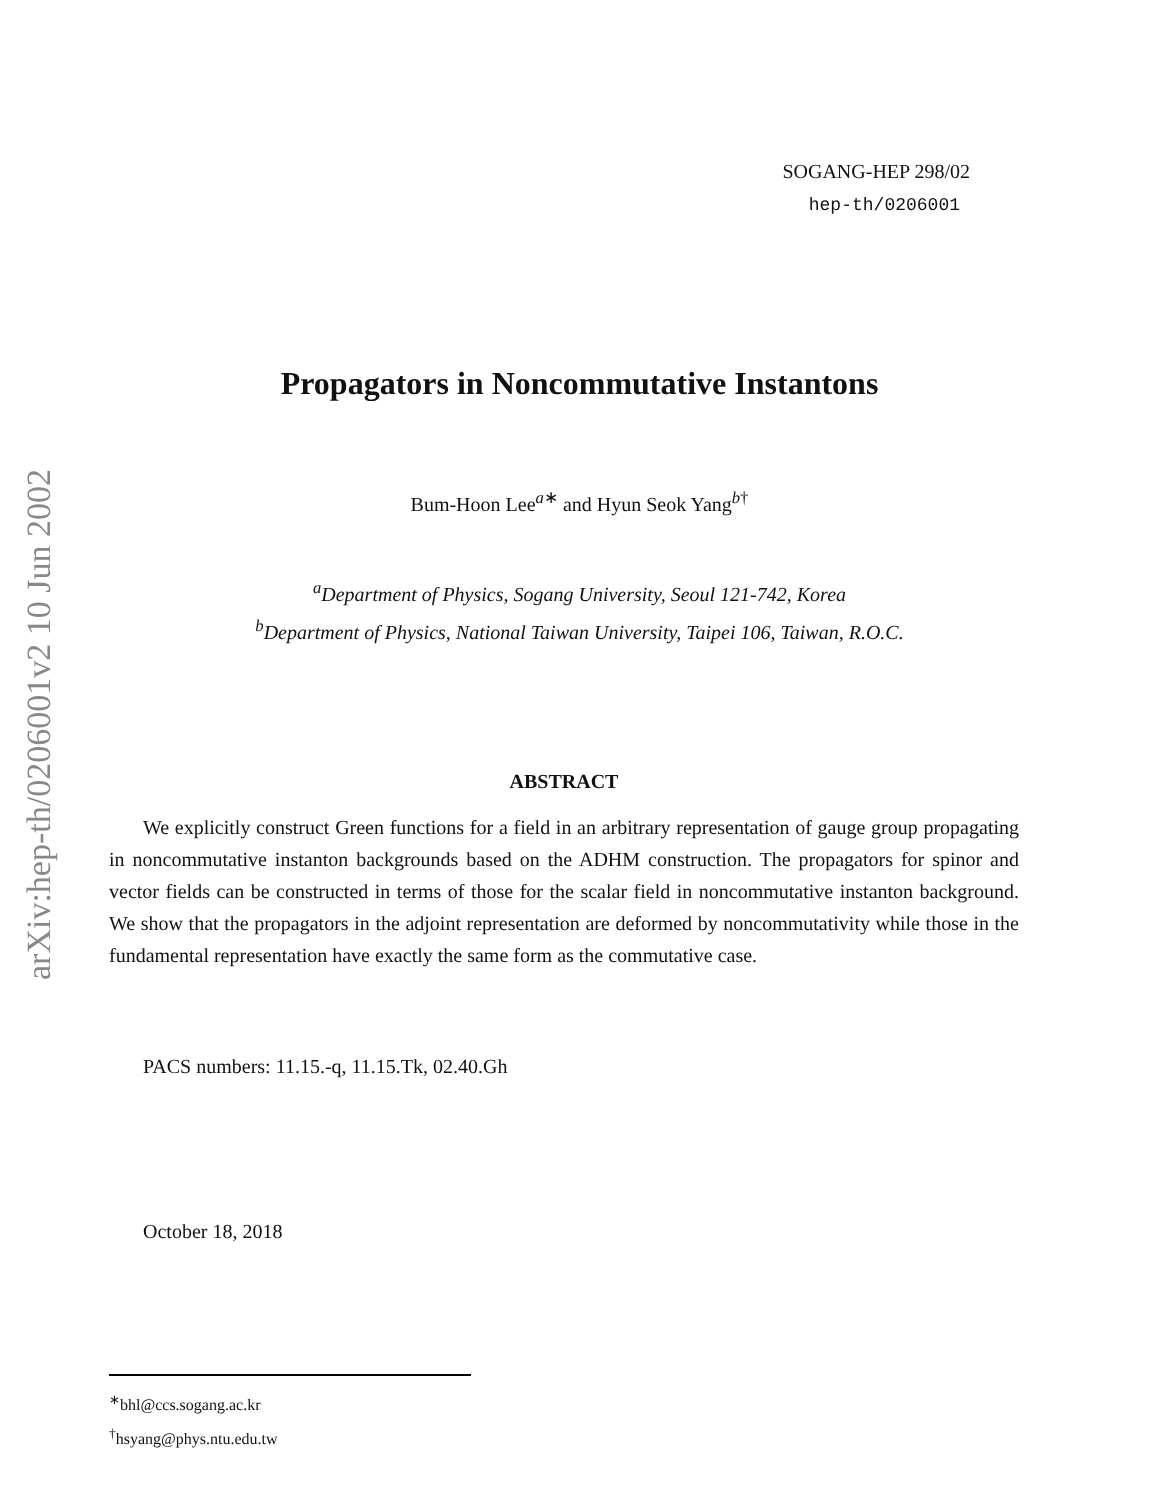arXiv:hep-th/0206001v2 10 Jun 2002
SOGANG-HEP 298/02
hep-th/0206001
Propagators in Noncommutative Instantons
Bum-Hoon Lee<sup>a∗</sup> and Hyun Seok Yang<sup>b†</sup>
<sup>a</sup> Department of Physics, Sogang University, Seoul 121-742, Korea
<sup>b</sup> Department of Physics, National Taiwan University, Taipei 106, Taiwan, R.O.C.
ABSTRACT
We explicitly construct Green functions for a field in an arbitrary representation of gauge group propagating in noncommutative instanton backgrounds based on the ADHM construction. The propagators for spinor and vector fields can be constructed in terms of those for the scalar field in noncommutative instanton background. We show that the propagators in the adjoint representation are deformed by noncommutativity while those in the fundamental representation have exactly the same form as the commutative case.
PACS numbers: 11.15.-q, 11.15.Tk, 02.40.Gh
October 18, 2018
<sup>∗</sup>bhl@ccs.sogang.ac.kr
<sup>†</sup> hsyang@phys.ntu.edu.tw